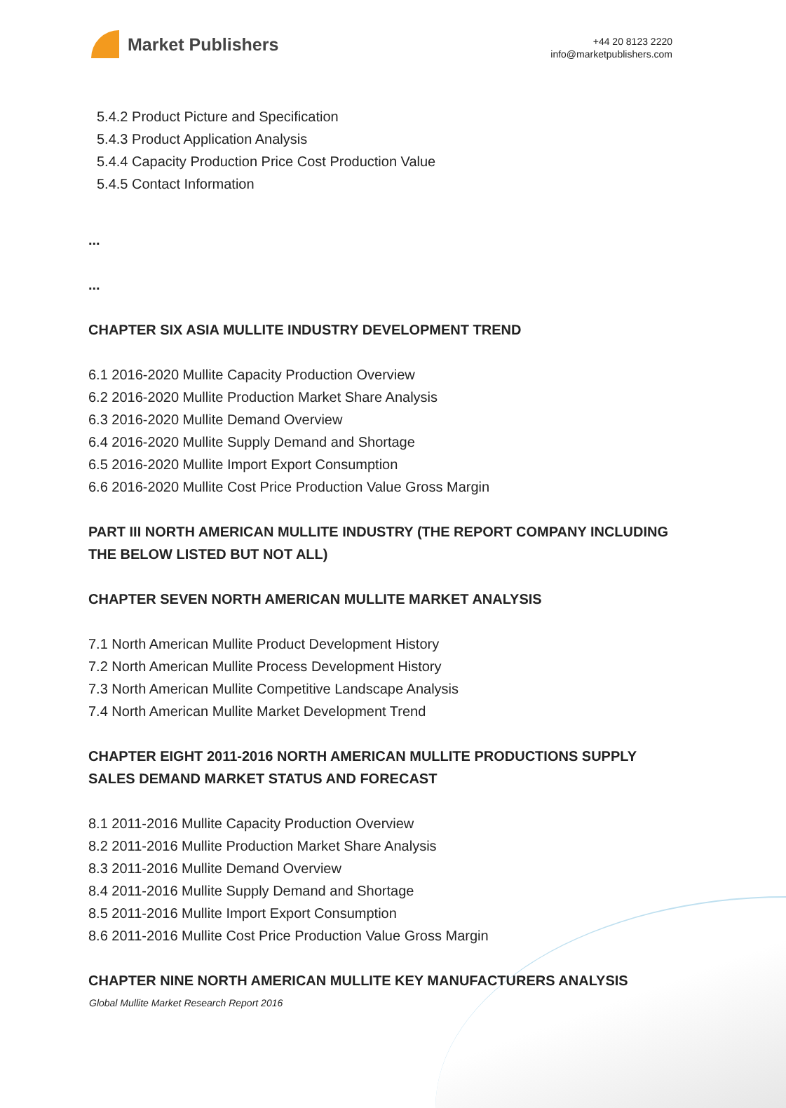Market Publishers
+44 20 8123 2220
info@marketpublishers.com
5.4.2 Product Picture and Specification
5.4.3 Product Application Analysis
5.4.4 Capacity Production Price Cost Production Value
5.4.5 Contact Information
...
...
CHAPTER SIX ASIA MULLITE INDUSTRY DEVELOPMENT TREND
6.1 2016-2020 Mullite Capacity Production Overview
6.2 2016-2020 Mullite Production Market Share Analysis
6.3 2016-2020 Mullite Demand Overview
6.4 2016-2020 Mullite Supply Demand and Shortage
6.5 2016-2020 Mullite Import Export Consumption
6.6 2016-2020 Mullite Cost Price Production Value Gross Margin
PART III NORTH AMERICAN MULLITE INDUSTRY (THE REPORT COMPANY INCLUDING THE BELOW LISTED BUT NOT ALL)
CHAPTER SEVEN NORTH AMERICAN MULLITE MARKET ANALYSIS
7.1 North American Mullite Product Development History
7.2 North American Mullite Process Development History
7.3 North American Mullite Competitive Landscape Analysis
7.4 North American Mullite Market Development Trend
CHAPTER EIGHT 2011-2016 NORTH AMERICAN MULLITE PRODUCTIONS SUPPLY SALES DEMAND MARKET STATUS AND FORECAST
8.1 2011-2016 Mullite Capacity Production Overview
8.2 2011-2016 Mullite Production Market Share Analysis
8.3 2011-2016 Mullite Demand Overview
8.4 2011-2016 Mullite Supply Demand and Shortage
8.5 2011-2016 Mullite Import Export Consumption
8.6 2011-2016 Mullite Cost Price Production Value Gross Margin
CHAPTER NINE NORTH AMERICAN MULLITE KEY MANUFACTURERS ANALYSIS
Global Mullite Market Research Report 2016